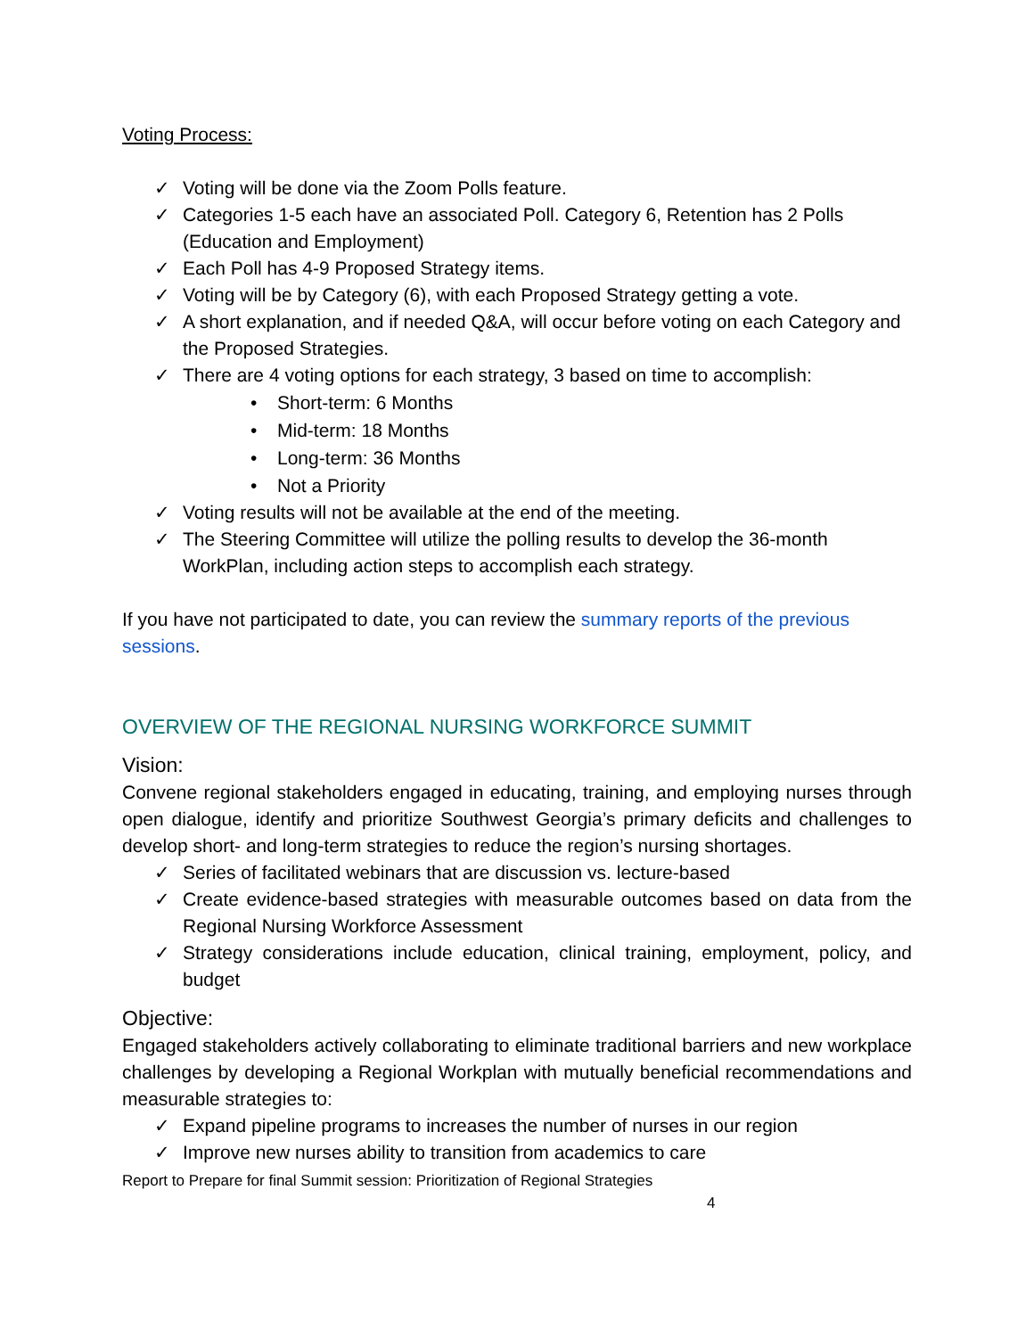Voting Process:
✓ Voting will be done via the Zoom Polls feature.
✓ Categories 1-5 each have an associated Poll. Category 6, Retention has 2 Polls (Education and Employment)
✓ Each Poll has 4-9 Proposed Strategy items.
✓ Voting will be by Category (6), with each Proposed Strategy getting a vote.
✓ A short explanation, and if needed Q&A, will occur before voting on each Category and the Proposed Strategies.
✓ There are 4 voting options for each strategy, 3 based on time to accomplish:
• Short-term: 6 Months
• Mid-term: 18 Months
• Long-term: 36 Months
• Not a Priority
✓ Voting results will not be available at the end of the meeting.
✓ The Steering Committee will utilize the polling results to develop the 36-month WorkPlan, including action steps to accomplish each strategy.
If you have not participated to date, you can review the summary reports of the previous sessions.
OVERVIEW OF THE REGIONAL NURSING WORKFORCE SUMMIT
Vision:
Convene regional stakeholders engaged in educating, training, and employing nurses through open dialogue, identify and prioritize Southwest Georgia’s primary deficits and challenges to develop short- and long-term strategies to reduce the region’s nursing shortages.
✓ Series of facilitated webinars that are discussion vs. lecture-based
✓ Create evidence-based strategies with measurable outcomes based on data from the Regional Nursing Workforce Assessment
✓ Strategy considerations include education, clinical training, employment, policy, and budget
Objective:
Engaged stakeholders actively collaborating to eliminate traditional barriers and new workplace challenges by developing a Regional Workplan with mutually beneficial recommendations and measurable strategies to:
✓ Expand pipeline programs to increases the number of nurses in our region
✓ Improve new nurses ability to transition from academics to care
Report to Prepare for final Summit session: Prioritization of Regional Strategies
4